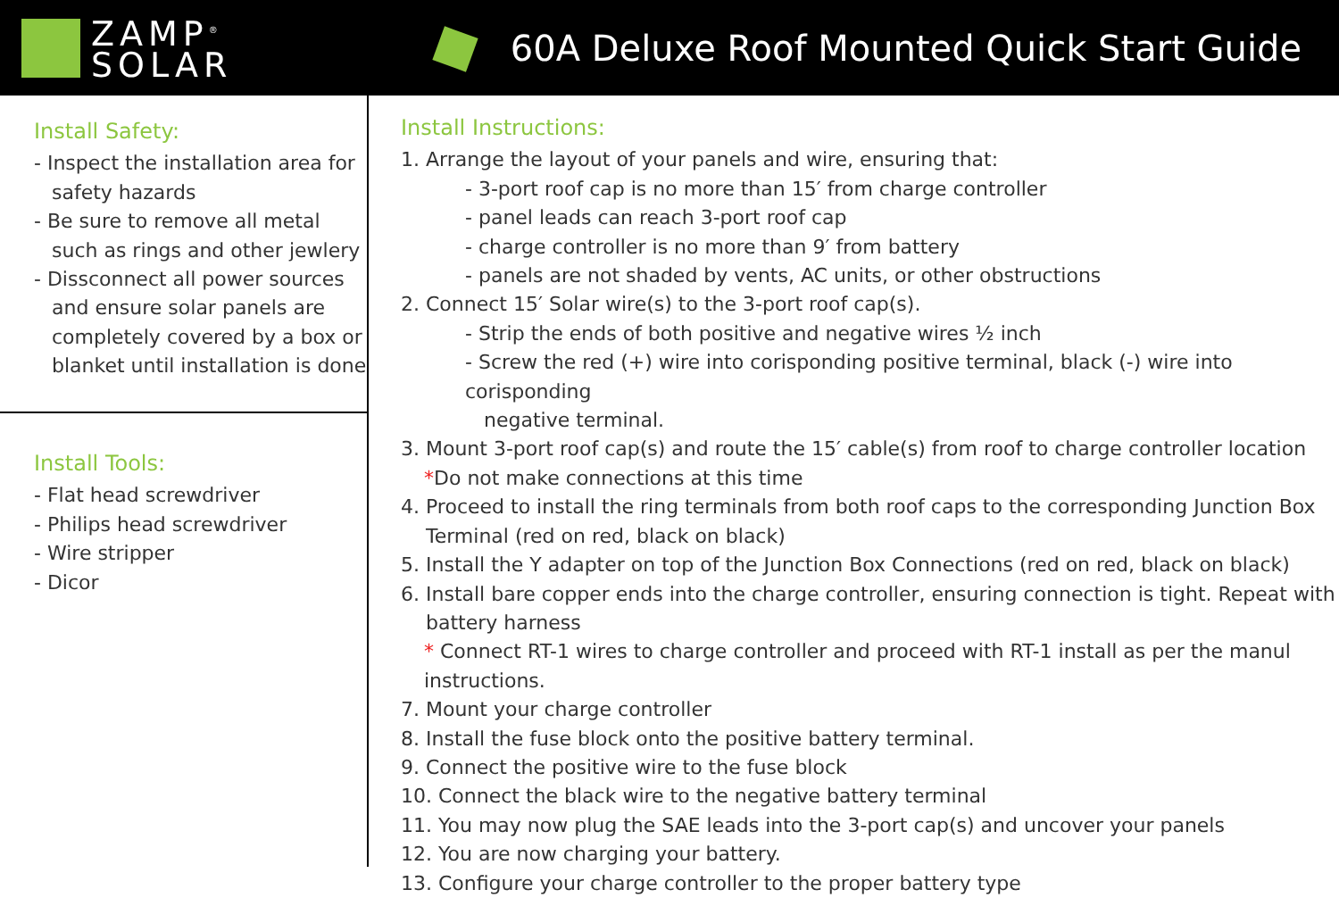ZAMP<sup>®</sup>
SOLAR
60A Deluxe Roof Mounted Quick Start Guide
Install Safety:
- Inspect the installation area for safety hazards
- Be sure to remove all metal such as rings and other jewlery
- Dissconnect all power sources and ensure solar panels are completely covered by a box or blanket until installation is done
Install Tools:
- Flat head screwdriver
- Philips head screwdriver
- Wire stripper
- Dicor
Install Instructions:
1. Arrange the layout of your panels and wire, ensuring that:
- 3-port roof cap is no more than 15′ from charge controller
- panel leads can reach 3-port roof cap
- charge controller is no more than 9′ from battery
- panels are not shaded by vents, AC units, or other obstructions
2. Connect 15′ Solar wire(s) to the 3-port roof cap(s).
- Strip the ends of both positive and negative wires ½ inch
- Screw the red (+) wire into corisponding positive terminal, black (-) wire into corisponding
negative terminal.
3. Mount 3-port roof cap(s) and route the 15′ cable(s) from roof to charge controller location
*Do not make connections at this time
4. Proceed to install the ring terminals from both roof caps to the corresponding Junction Box
Terminal (red on red, black on black)
5. Install the Y adapter on top of the Junction Box Connections (red on red, black on black)
6. Install bare copper ends into the charge controller, ensuring connection is tight. Repeat with
battery harness
* Connect RT-1 wires to charge controller and proceed with RT-1 install as per the manul instructions.
7. Mount your charge controller
8. Install the fuse block onto the positive battery terminal.
9. Connect the positive wire to the fuse block
10. Connect the black wire to the negative battery terminal
11. You may now plug the SAE leads into the 3-port cap(s) and uncover your panels
12. You are now charging your battery.
13. Configure your charge controller to the proper battery type